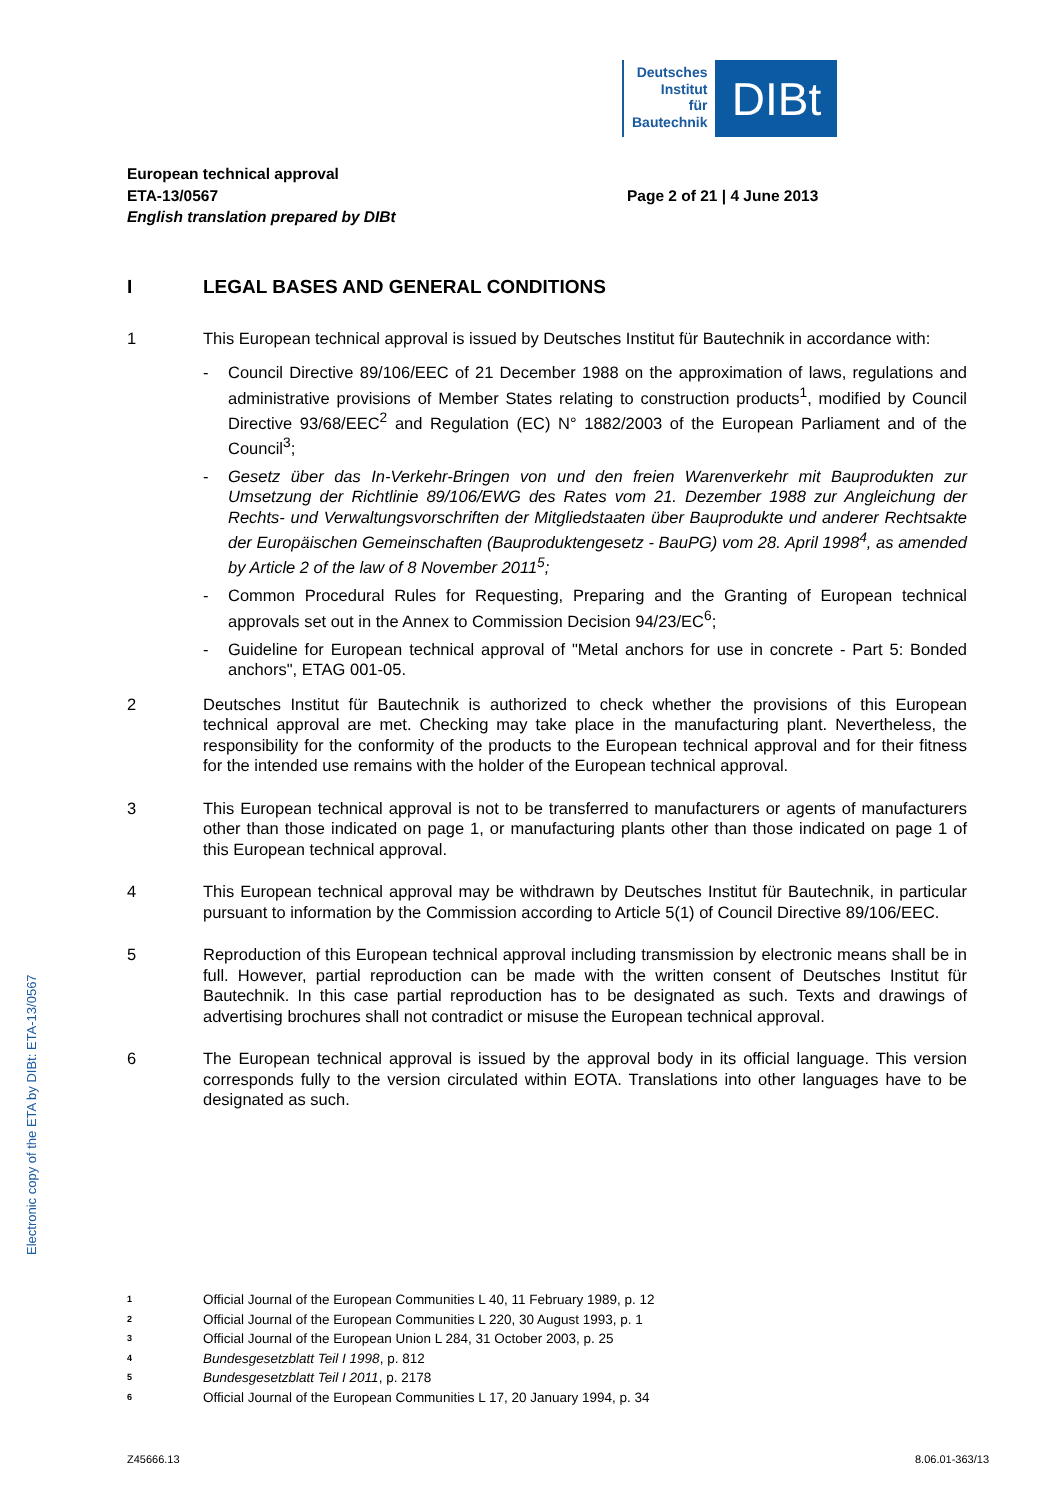Deutsches
Institut
für
Bautechnik
DIBt
Electronic copy of the ETA by DIBt: ETA-13/0567
European technical approval
ETA-13/0567
English translation prepared by DIBt
Page 2 of 21 | 4 June 2013
I LEGAL BASES AND GENERAL CONDITIONS
1 This European technical approval is issued by Deutsches Institut für Bautechnik in accordance with:
- Council Directive 89/106/EEC of 21 December 1988 on the approximation of laws, regulations and administrative provisions of Member States relating to construction products<sup>1</sup>, modified by Council Directive 93/68/EEC<sup>2</sup> and Regulation (EC) N° 1882/2003 of the European Parliament and of the Council<sup>3</sup>;
- Gesetz über das In-Verkehr-Bringen von und den freien Warenverkehr mit Bauprodukten zur Umsetzung der Richtlinie 89/106/EWG des Rates vom 21. Dezember 1988 zur Angleichung der Rechts- und Verwaltungsvorschriften der Mitgliedstaaten über Bauprodukte und anderer Rechtsakte der Europäischen Gemeinschaften (Bauproduktengesetz - BauPG) vom 28. April 1998<sup>4</sup>, as amended by Article 2 of the law of 8 November 2011<sup>5</sup>;
- Common Procedural Rules for Requesting, Preparing and the Granting of European technical approvals set out in the Annex to Commission Decision 94/23/EC<sup>6</sup>;
- Guideline for European technical approval of "Metal anchors for use in concrete - Part 5: Bonded anchors", ETAG 001-05.
2 Deutsches Institut für Bautechnik is authorized to check whether the provisions of this European technical approval are met. Checking may take place in the manufacturing plant. Nevertheless, the responsibility for the conformity of the products to the European technical approval and for their fitness for the intended use remains with the holder of the European technical approval.
3 This European technical approval is not to be transferred to manufacturers or agents of manufacturers other than those indicated on page 1, or manufacturing plants other than those indicated on page 1 of this European technical approval.
4 This European technical approval may be withdrawn by Deutsches Institut für Bautechnik, in particular pursuant to information by the Commission according to Article 5(1) of Council Directive 89/106/EEC.
5 Reproduction of this European technical approval including transmission by electronic means shall be in full. However, partial reproduction can be made with the written consent of Deutsches Institut für Bautechnik. In this case partial reproduction has to be designated as such. Texts and drawings of advertising brochures shall not contradict or misuse the European technical approval.
6 The European technical approval is issued by the approval body in its official language. This version corresponds fully to the version circulated within EOTA. Translations into other languages have to be designated as such.
<sup>1</sup> Official Journal of the European Communities L 40, 11 February 1989, p. 12
<sup>2</sup> Official Journal of the European Communities L 220, 30 August 1993, p. 1
<sup>3</sup> Official Journal of the European Union L 284, 31 October 2003, p. 25
<sup>4</sup> Bundesgesetzblatt Teil I 1998, p. 812
<sup>5</sup> Bundesgesetzblatt Teil I 2011, p. 2178
<sup>6</sup> Official Journal of the European Communities L 17, 20 January 1994, p. 34
Z45666.13 8.06.01-363/13